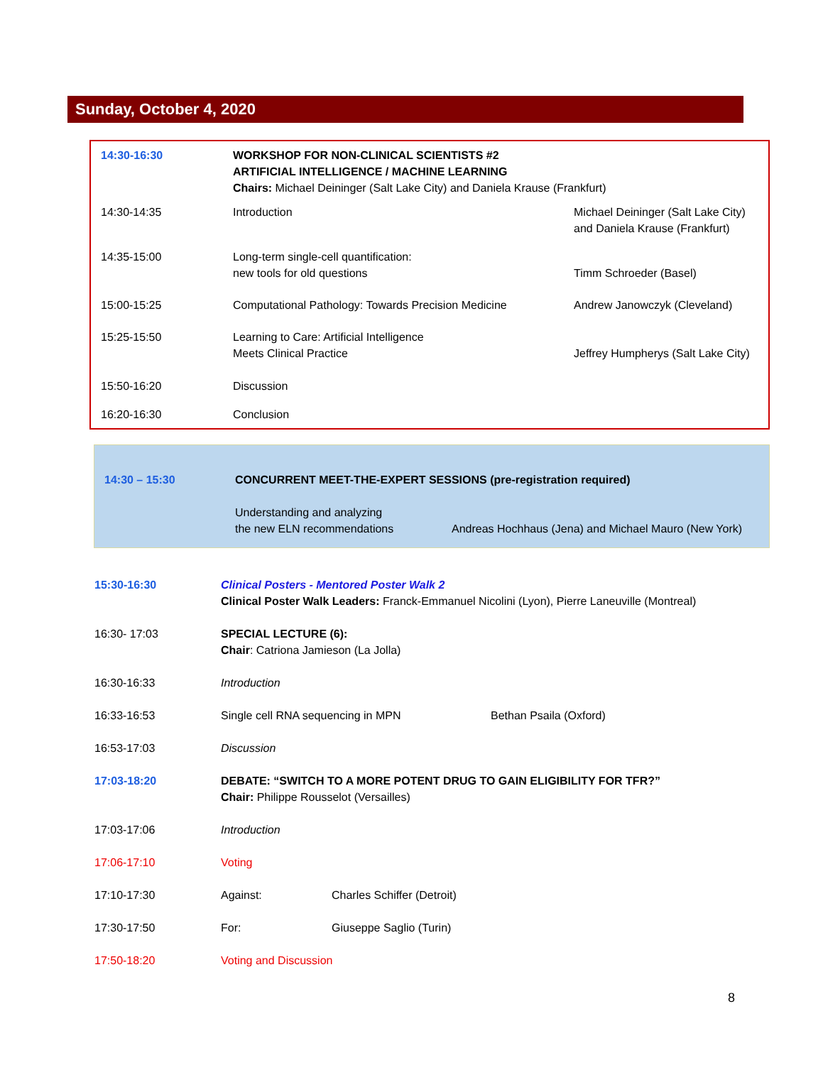Sunday, October 4, 2020
| 14:30-16:30 | WORKSHOP FOR NON-CLINICAL SCIENTISTS #2 ARTIFICIAL INTELLIGENCE / MACHINE LEARNING Chairs: Michael Deininger (Salt Lake City) and Daniela Krause (Frankfurt) | |
| 14:30-14:35 | Introduction | Michael Deininger (Salt Lake City) and Daniela Krause (Frankfurt) |
| 14:35-15:00 | Long-term single-cell quantification: new tools for old questions | Timm Schroeder (Basel) |
| 15:00-15:25 | Computational Pathology: Towards Precision Medicine | Andrew Janowczyk (Cleveland) |
| 15:25-15:50 | Learning to Care: Artificial Intelligence Meets Clinical Practice | Jeffrey Humpherys (Salt Lake City) |
| 15:50-16:20 | Discussion | |
| 16:20-16:30 | Conclusion | |
| 14:30 – 15:30 | CONCURRENT MEET-THE-EXPERT SESSIONS (pre-registration required) | |
| | Understanding and analyzing the new ELN recommendations | Andreas Hochhaus (Jena) and Michael Mauro (New York) |
| 15:30-16:30 | Clinical Posters - Mentored Poster Walk 2 Clinical Poster Walk Leaders: Franck-Emmanuel Nicolini (Lyon), Pierre Laneuville (Montreal) | | |
| 16:30- 17:03 | SPECIAL LECTURE (6): Chair : Catriona Jamieson (La Jolla) | | |
| 16:30-16:33 | Introduction | | |
| 16:33-16:53 | Single cell RNA sequencing in MPN | | Bethan Psaila (Oxford) |
| 16:53-17:03 | Discussion | | |
| 17:03-18:20 | DEBATE: “SWITCH TO A MORE POTENT DRUG TO GAIN ELIGIBILITY FOR TFR?” Chair: Philippe Rousselot (Versailles) | | |
| 17:03-17:06 | Introduction | | |
| 17:06-17:10 | Voting | | |
| 17:10-17:30 | Against: | Charles Schiffer (Detroit) | |
| 17:30-17:50 | For: | Giuseppe Saglio (Turin) | |
| 17:50-18:20 | Voting and Discussion | | |
8